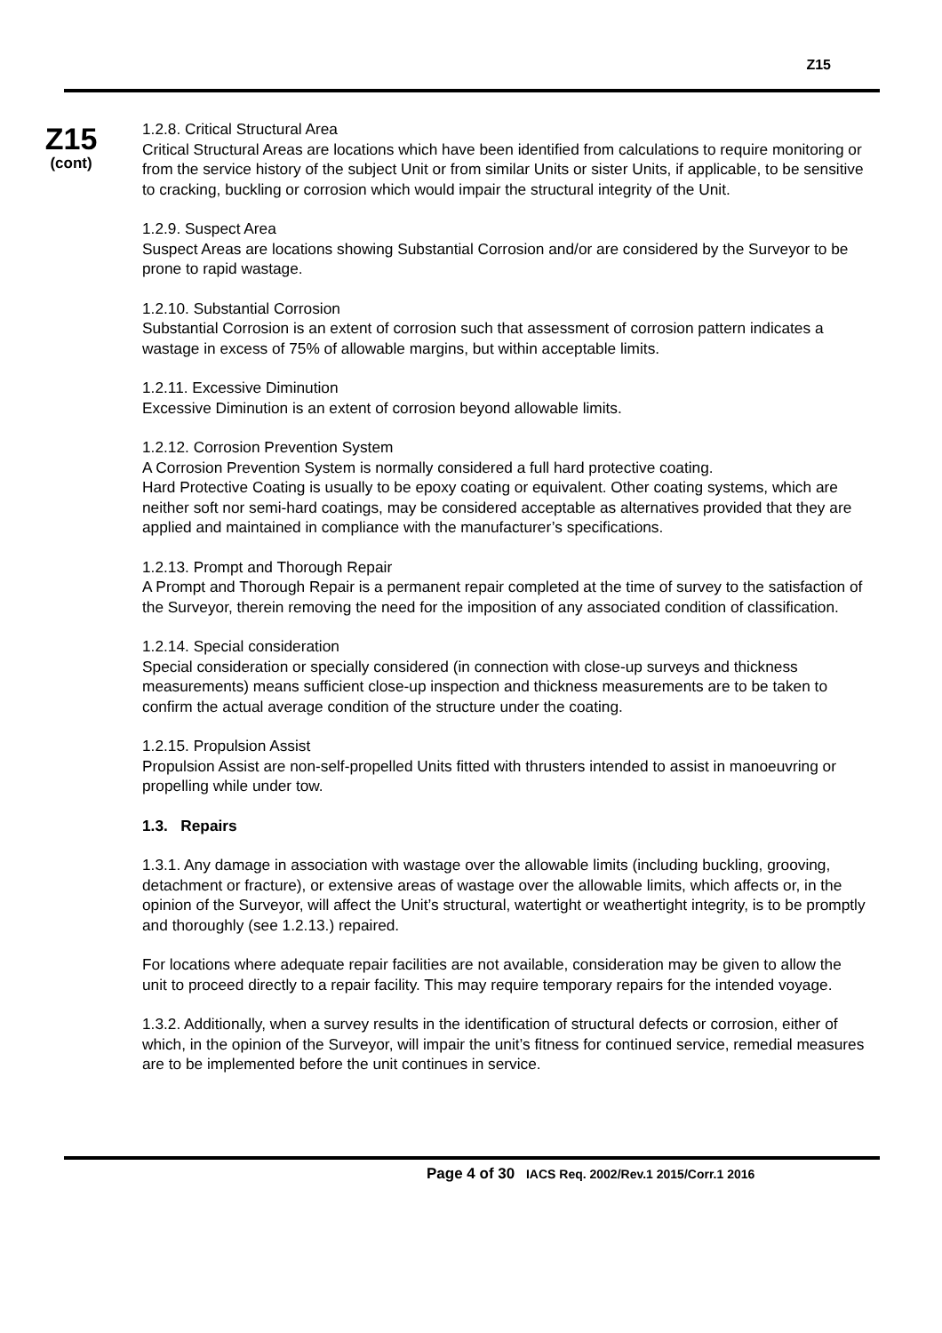Z15
Z15
(cont)
1.2.8. Critical Structural Area
Critical Structural Areas are locations which have been identified from calculations to require monitoring or from the service history of the subject Unit or from similar Units or sister Units, if applicable, to be sensitive to cracking, buckling or corrosion which would impair the structural integrity of the Unit.
1.2.9. Suspect Area
Suspect Areas are locations showing Substantial Corrosion and/or are considered by the Surveyor to be prone to rapid wastage.
1.2.10. Substantial Corrosion
Substantial Corrosion is an extent of corrosion such that assessment of corrosion pattern indicates a wastage in excess of 75% of allowable margins, but within acceptable limits.
1.2.11. Excessive Diminution
Excessive Diminution is an extent of corrosion beyond allowable limits.
1.2.12. Corrosion Prevention System
A Corrosion Prevention System is normally considered a full hard protective coating.
Hard Protective Coating is usually to be epoxy coating or equivalent. Other coating systems, which are neither soft nor semi-hard coatings, may be considered acceptable as alternatives provided that they are applied and maintained in compliance with the manufacturer’s specifications.
1.2.13. Prompt and Thorough Repair
A Prompt and Thorough Repair is a permanent repair completed at the time of survey to the satisfaction of the Surveyor, therein removing the need for the imposition of any associated condition of classification.
1.2.14. Special consideration
Special consideration or specially considered (in connection with close-up surveys and thickness measurements) means sufficient close-up inspection and thickness measurements are to be taken to confirm the actual average condition of the structure under the coating.
1.2.15. Propulsion Assist
Propulsion Assist are non-self-propelled Units fitted with thrusters intended to assist in manoeuvring or propelling while under tow.
1.3. Repairs
1.3.1. Any damage in association with wastage over the allowable limits (including buckling, grooving, detachment or fracture), or extensive areas of wastage over the allowable limits, which affects or, in the opinion of the Surveyor, will affect the Unit’s structural, watertight or weathertight integrity, is to be promptly and thoroughly (see 1.2.13.) repaired.
For locations where adequate repair facilities are not available, consideration may be given to allow the unit to proceed directly to a repair facility. This may require temporary repairs for the intended voyage.
1.3.2. Additionally, when a survey results in the identification of structural defects or corrosion, either of which, in the opinion of the Surveyor, will impair the unit’s fitness for continued service, remedial measures are to be implemented before the unit continues in service.
Page 4 of 30 IACS Req. 2002/Rev.1 2015/Corr.1 2016